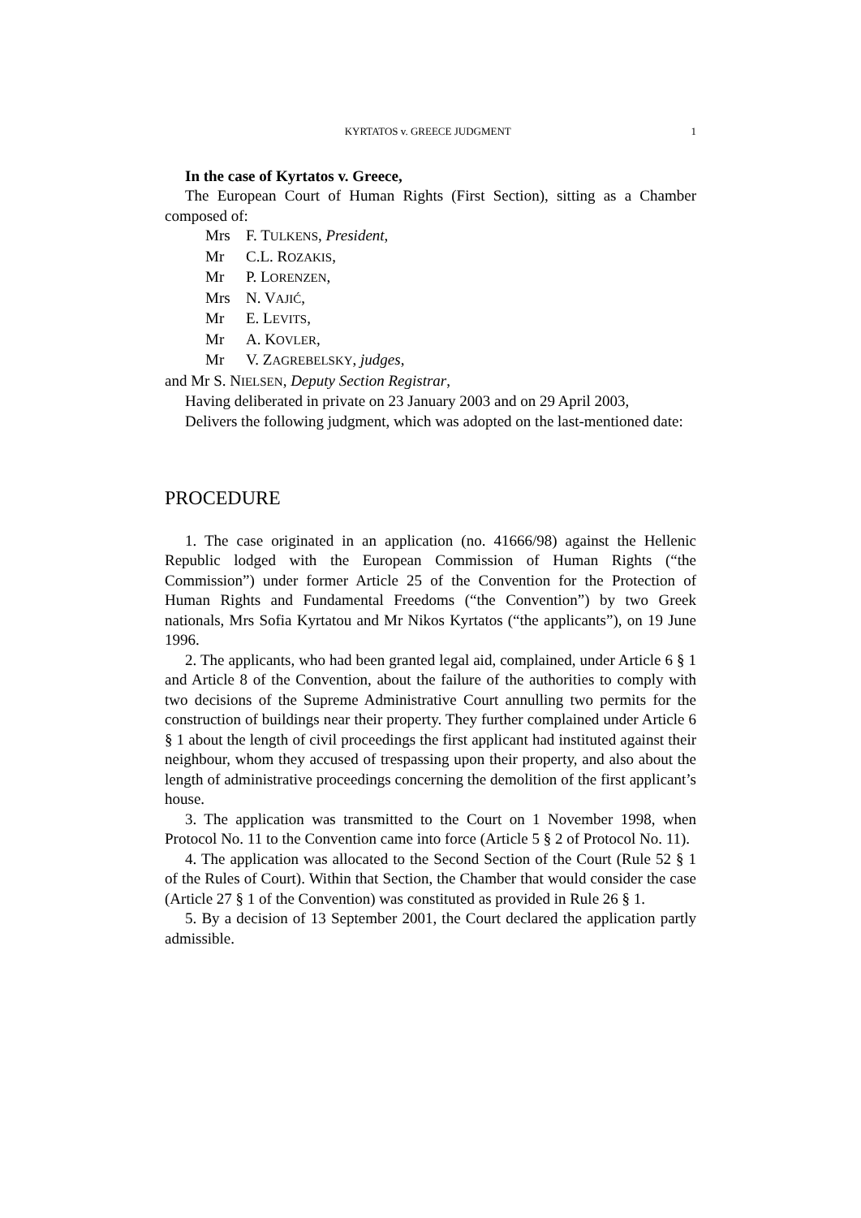KYRTATOS v. GREECE JUDGMENT 1
In the case of Kyrtatos v. Greece,
The European Court of Human Rights (First Section), sitting as a Chamber composed of:
Mrs F. TULKENS, President,
Mr C.L. ROZAKIS,
Mr P. LORENZEN,
Mrs N. VAJIĆ,
Mr E. LEVITS,
Mr A. KOVLER,
Mr V. ZAGREBELSKY, judges,
and Mr S. NIELSEN, Deputy Section Registrar,
Having deliberated in private on 23 January 2003 and on 29 April 2003,
Delivers the following judgment, which was adopted on the last-mentioned date:
PROCEDURE
1. The case originated in an application (no. 41666/98) against the Hellenic Republic lodged with the European Commission of Human Rights (“the Commission”) under former Article 25 of the Convention for the Protection of Human Rights and Fundamental Freedoms (“the Convention”) by two Greek nationals, Mrs Sofia Kyrtatou and Mr Nikos Kyrtatos (“the applicants”), on 19 June 1996.
2. The applicants, who had been granted legal aid, complained, under Article 6 § 1 and Article 8 of the Convention, about the failure of the authorities to comply with two decisions of the Supreme Administrative Court annulling two permits for the construction of buildings near their property. They further complained under Article 6 § 1 about the length of civil proceedings the first applicant had instituted against their neighbour, whom they accused of trespassing upon their property, and also about the length of administrative proceedings concerning the demolition of the first applicant’s house.
3. The application was transmitted to the Court on 1 November 1998, when Protocol No. 11 to the Convention came into force (Article 5 § 2 of Protocol No. 11).
4. The application was allocated to the Second Section of the Court (Rule 52 § 1 of the Rules of Court). Within that Section, the Chamber that would consider the case (Article 27 § 1 of the Convention) was constituted as provided in Rule 26 § 1.
5. By a decision of 13 September 2001, the Court declared the application partly admissible.